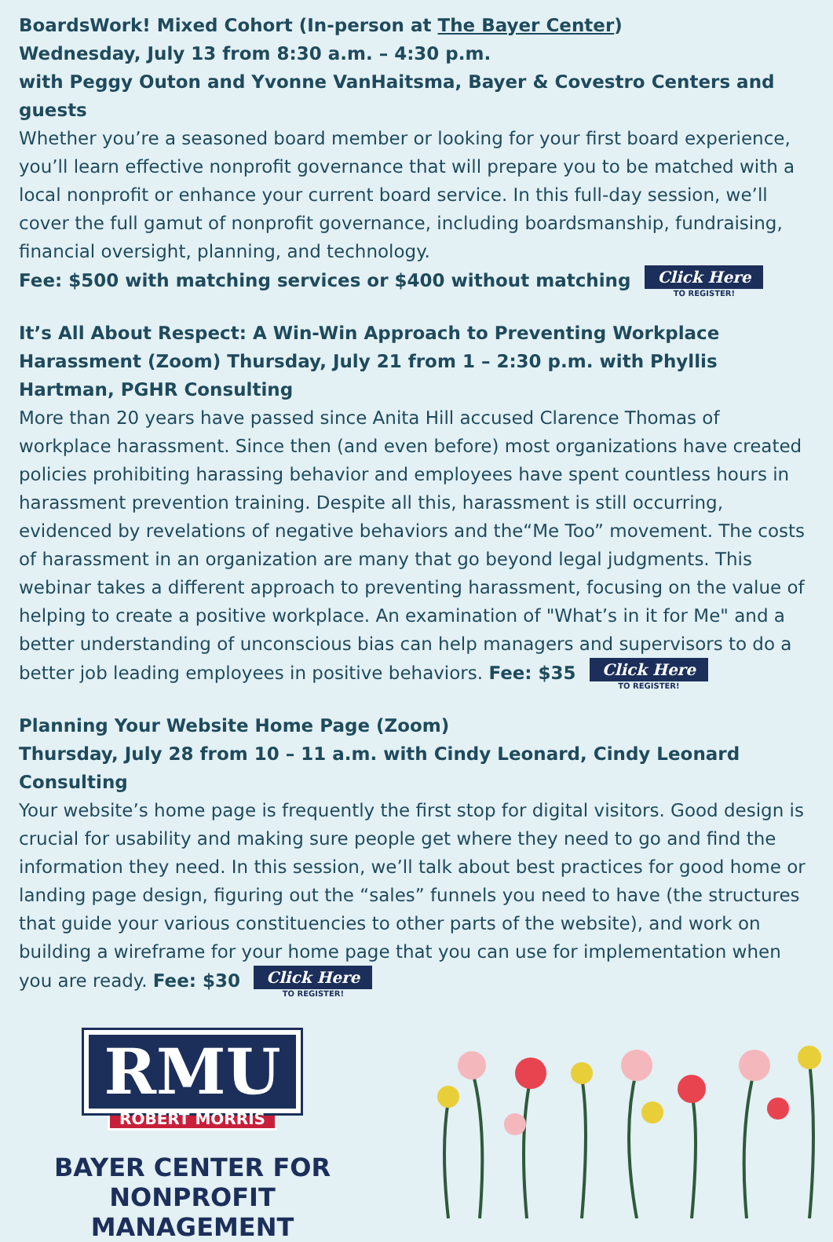BoardsWork! Mixed Cohort (In-person at The Bayer Center)
Wednesday, July 13 from 8:30 a.m. – 4:30 p.m.
with Peggy Outon and Yvonne VanHaitsma, Bayer & Covestro Centers and guests
Whether you’re a seasoned board member or looking for your first board experience, you’ll learn effective nonprofit governance that will prepare you to be matched with a local nonprofit or enhance your current board service. In this full-day session, we’ll cover the full gamut of nonprofit governance, including boardsmanship, fundraising, financial oversight, planning, and technology.
Fee: $500 with matching services or $400 without matching Click Here TO REGISTER!
It’s All About Respect: A Win-Win Approach to Preventing Workplace Harassment (Zoom) Thursday, July 21 from 1 – 2:30 p.m. with Phyllis Hartman, PGHR Consulting
More than 20 years have passed since Anita Hill accused Clarence Thomas of workplace harassment. Since then (and even before) most organizations have created policies prohibiting harassing behavior and employees have spent countless hours in harassment prevention training. Despite all this, harassment is still occurring, evidenced by revelations of negative behaviors and the“Me Too” movement. The costs of harassment in an organization are many that go beyond legal judgments. This webinar takes a different approach to preventing harassment, focusing on the value of helping to create a positive workplace. An examination of "What’s in it for Me" and a better understanding of unconscious bias can help managers and supervisors to do a better job leading employees in positive behaviors. Fee: $35 Click Here TO REGISTER!
Planning Your Website Home Page (Zoom)
Thursday, July 28 from 10 – 11 a.m. with Cindy Leonard, Cindy Leonard Consulting
Your website’s home page is frequently the first stop for digital visitors. Good design is crucial for usability and making sure people get where they need to go and find the information they need. In this session, we’ll talk about best practices for good home or landing page design, figuring out the “sales” funnels you need to have (the structures that guide your various constituencies to other parts of the website), and work on building a wireframe for your home page that you can use for implementation when you are ready. Fee: $30 Click Here TO REGISTER!
RMU
ROBERT MORRIS
BAYER CENTER FOR
NONPROFIT MANAGEMENT